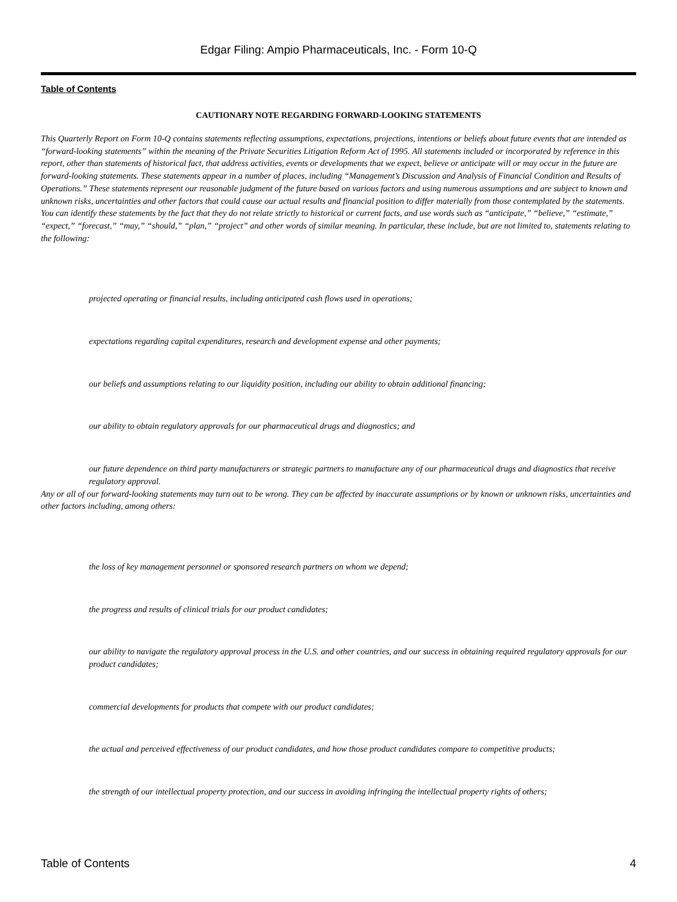Edgar Filing: Ampio Pharmaceuticals, Inc. - Form 10-Q
Table of Contents
CAUTIONARY NOTE REGARDING FORWARD-LOOKING STATEMENTS
This Quarterly Report on Form 10-Q contains statements reflecting assumptions, expectations, projections, intentions or beliefs about future events that are intended as “forward-looking statements” within the meaning of the Private Securities Litigation Reform Act of 1995. All statements included or incorporated by reference in this report, other than statements of historical fact, that address activities, events or developments that we expect, believe or anticipate will or may occur in the future are forward-looking statements. These statements appear in a number of places, including “Management’s Discussion and Analysis of Financial Condition and Results of Operations.” These statements represent our reasonable judgment of the future based on various factors and using numerous assumptions and are subject to known and unknown risks, uncertainties and other factors that could cause our actual results and financial position to differ materially from those contemplated by the statements. You can identify these statements by the fact that they do not relate strictly to historical or current facts, and use words such as “anticipate,” “believe,” “estimate,” “expect,” “forecast,” “may,” “should,” “plan,” “project” and other words of similar meaning. In particular, these include, but are not limited to, statements relating to the following:
projected operating or financial results, including anticipated cash flows used in operations;
expectations regarding capital expenditures, research and development expense and other payments;
our beliefs and assumptions relating to our liquidity position, including our ability to obtain additional financing;
our ability to obtain regulatory approvals for our pharmaceutical drugs and diagnostics; and
our future dependence on third party manufacturers or strategic partners to manufacture any of our pharmaceutical drugs and diagnostics that receive regulatory approval.
Any or all of our forward-looking statements may turn out to be wrong. They can be affected by inaccurate assumptions or by known or unknown risks, uncertainties and other factors including, among others:
the loss of key management personnel or sponsored research partners on whom we depend;
the progress and results of clinical trials for our product candidates;
our ability to navigate the regulatory approval process in the U.S. and other countries, and our success in obtaining required regulatory approvals for our product candidates;
commercial developments for products that compete with our product candidates;
the actual and perceived effectiveness of our product candidates, and how those product candidates compare to competitive products;
the strength of our intellectual property protection, and our success in avoiding infringing the intellectual property rights of others;
Table of Contents 4